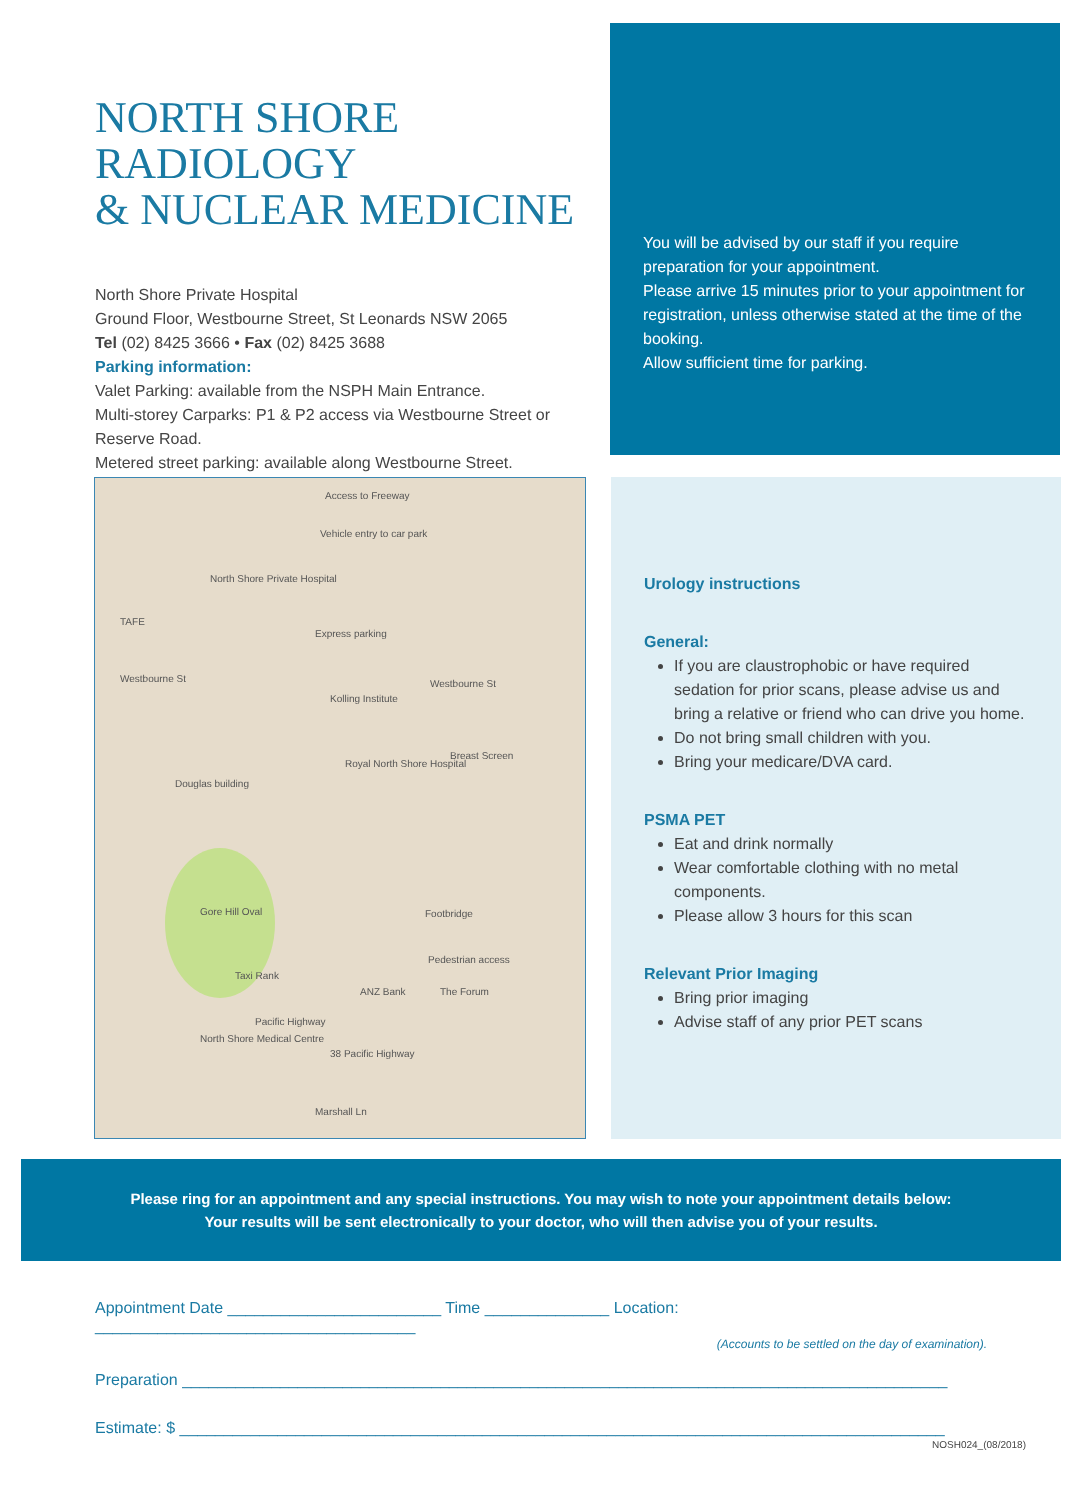NORTH SHORE RADIOLOGY
& NUCLEAR MEDICINE
North Shore Private Hospital
Ground Floor, Westbourne Street, St Leonards NSW 2065
Tel (02) 8425 3666 • Fax (02) 8425 3688
Parking information:
Valet Parking: available from the NSPH Main Entrance.
Multi-storey Carparks: P1 & P2 access via Westbourne Street or Reserve Road.
Metered street parking: available along Westbourne Street.
You will be advised by our staff if you require preparation for your appointment.
Please arrive 15 minutes prior to your appointment for registration, unless otherwise stated at the time of the booking.
Allow sufficient time for parking.
Access to Freeway
Vehicle entry to car park
North Shore Private Hospital
TAFE
Express parking
Westbourne St Westbourne St
Kolling Institute
Royal North Shore Hospital
Breast Screen
Douglas building
Gore Hill Oval Footbridge
Pedestrian access
Taxi Rank
ANZ Bank The Forum
Pacific Highway
North Shore Medical Centre
38 Pacific Highway
Marshall Ln
Urology instructions
General:
If you are claustrophobic or have required sedation for prior scans, please advise us and bring a relative or friend who can drive you home.
Do not bring small children with you.
Bring your medicare/DVA card.
PSMA PET
Eat and drink normally
Wear comfortable clothing with no metal components.
Please allow 3 hours for this scan
Relevant Prior Imaging
Bring prior imaging
Advise staff of any prior PET scans
Please ring for an appointment and any special instructions. You may wish to note your appointment details below:
Your results will be sent electronically to your doctor, who will then advise you of your results.
Appointment Date ________________________ Time ______________ Location: ____________________________________
(Accounts to be settled on the day of examination).
Preparation ______________________________________________________________________________________
Estimate: $ ______________________________________________________________________________________
NOSH024_(08/2018)